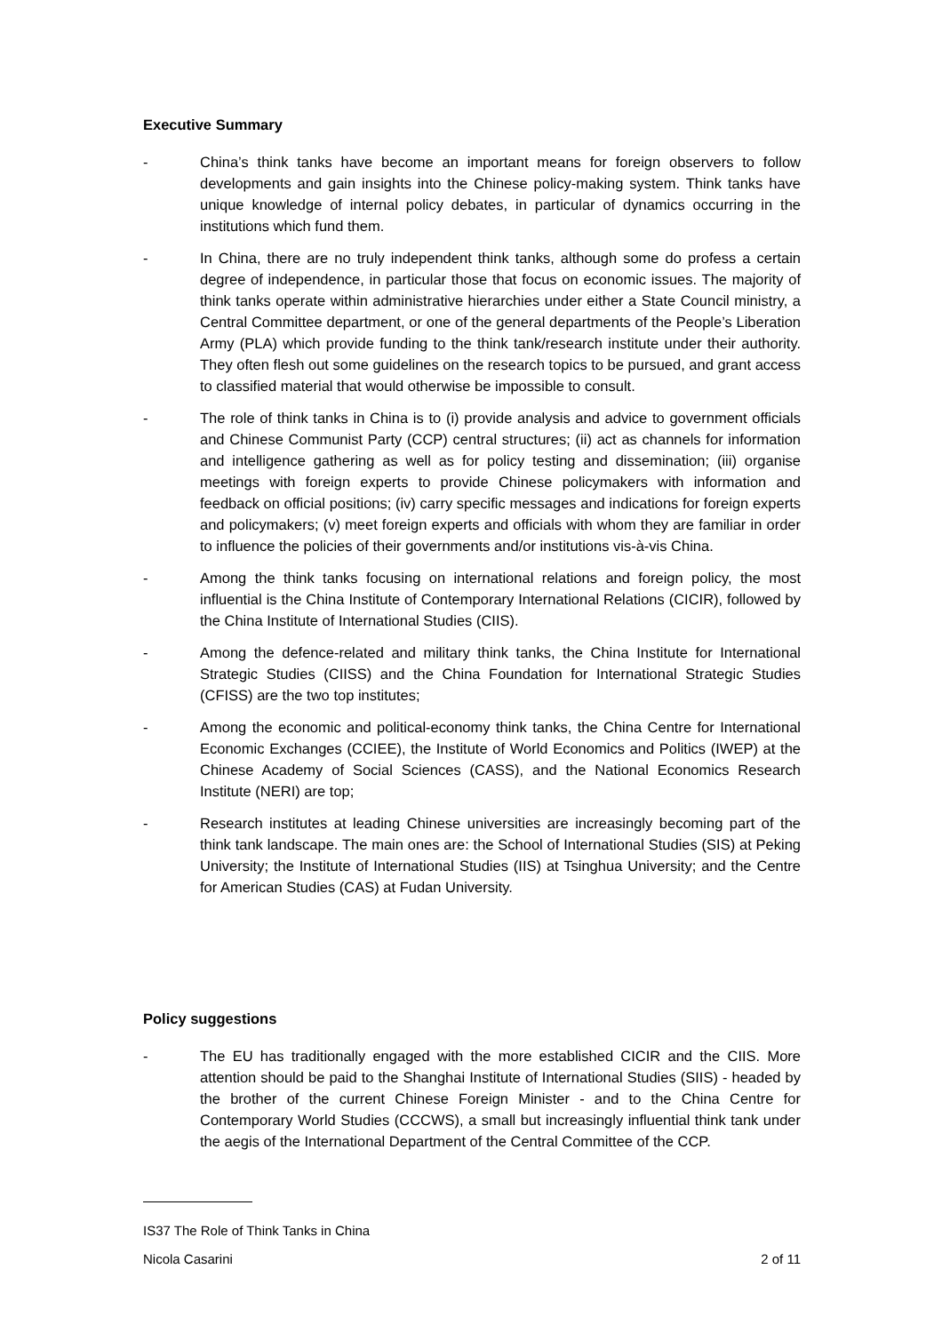Executive Summary
- China’s think tanks have become an important means for foreign observers to follow developments and gain insights into the Chinese policy-making system. Think tanks have unique knowledge of internal policy debates, in particular of dynamics occurring in the institutions which fund them.
- In China, there are no truly independent think tanks, although some do profess a certain degree of independence, in particular those that focus on economic issues. The majority of think tanks operate within administrative hierarchies under either a State Council ministry, a Central Committee department, or one of the general departments of the People’s Liberation Army (PLA) which provide funding to the think tank/research institute under their authority. They often flesh out some guidelines on the research topics to be pursued, and grant access to classified material that would otherwise be impossible to consult.
- The role of think tanks in China is to (i) provide analysis and advice to government officials and Chinese Communist Party (CCP) central structures; (ii) act as channels for information and intelligence gathering as well as for policy testing and dissemination; (iii) organise meetings with foreign experts to provide Chinese policymakers with information and feedback on official positions; (iv) carry specific messages and indications for foreign experts and policymakers; (v) meet foreign experts and officials with whom they are familiar in order to influence the policies of their governments and/or institutions vis-à-vis China.
- Among the think tanks focusing on international relations and foreign policy, the most influential is the China Institute of Contemporary International Relations (CICIR), followed by the China Institute of International Studies (CIIS).
- Among the defence-related and military think tanks, the China Institute for International Strategic Studies (CIISS) and the China Foundation for International Strategic Studies (CFISS) are the two top institutes;
- Among the economic and political-economy think tanks, the China Centre for International Economic Exchanges (CCIEE), the Institute of World Economics and Politics (IWEP) at the Chinese Academy of Social Sciences (CASS), and the National Economics Research Institute (NERI) are top;
- Research institutes at leading Chinese universities are increasingly becoming part of the think tank landscape. The main ones are: the School of International Studies (SIS) at Peking University; the Institute of International Studies (IIS) at Tsinghua University; and the Centre for American Studies (CAS) at Fudan University.
Policy suggestions
- The EU has traditionally engaged with the more established CICIR and the CIIS. More attention should be paid to the Shanghai Institute of International Studies (SIIS) - headed by the brother of the current Chinese Foreign Minister - and to the China Centre for Contemporary World Studies (CCCWS), a small but increasingly influential think tank under the aegis of the International Department of the Central Committee of the CCP.
IS37 The Role of Think Tanks in China
Nicola Casarini 2 of 11